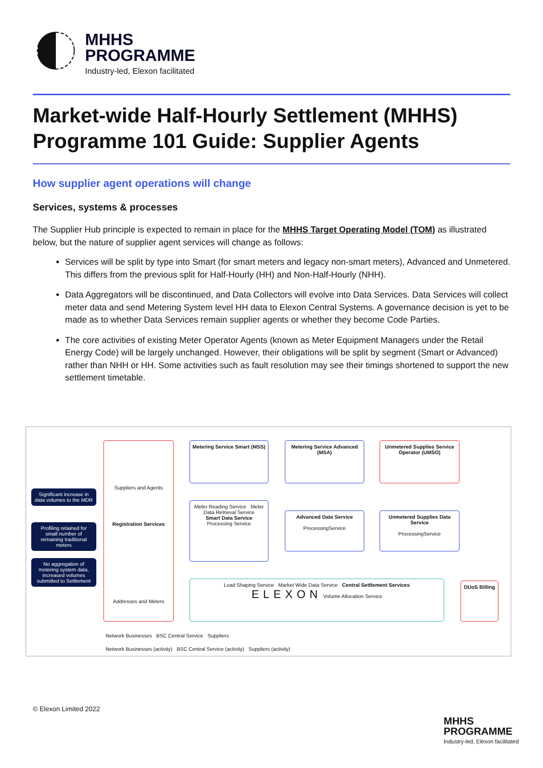MHHS
PROGRAMME
Industry-led, Elexon facilitated
Market-wide Half-Hourly Settlement (MHHS) Programme 101 Guide: Supplier Agents
How supplier agent operations will change
Services, systems & processes
The Supplier Hub principle is expected to remain in place for the MHHS Target Operating Model (TOM) as illustrated below, but the nature of supplier agent services will change as follows:
Services will be split by type into Smart (for smart meters and legacy non-smart meters), Advanced and Unmetered. This differs from the previous split for Half-Hourly (HH) and Non-Half-Hourly (NHH).
Data Aggregators will be discontinued, and Data Collectors will evolve into Data Services. Data Services will collect meter data and send Metering System level HH data to Elexon Central Systems. A governance decision is yet to be made as to whether Data Services remain supplier agents or whether they become Code Parties.
The core activities of existing Meter Operator Agents (known as Meter Equipment Managers under the Retail Energy Code) will be largely unchanged. However, their obligations will be split by segment (Smart or Advanced) rather than NHH or HH. Some activities such as fault resolution may see their timings shortened to support the new settlement timetable.
Suppliers and Agents
Registration Services
Addresses and Meters
Metering Service Smart (MSS)
Metering Service Advanced (MSA)
Unmetered Supplies Service Operator (UMSO)
Meter Reading Service Meter Data Retrieval Service
Smart Data Service
Processing Service
Advanced Data Service
ProcessingService
Unmetered Supplies Data Service
ProcessingService
Load Shaping Service Market Wide Data Service Central Settlement Services ELEXON Volume Allocation Service
DUoS Billing
Significant increase in data volumes to the MDR
Profiling retained for small number of remaining traditional meters
No aggregation of metering system data, increased volumes submitted to Settlement
Network Businesses BSC Central Service Suppliers
Network Businesses (activity) BSC Central Service (activity) Suppliers (activity)
© Elexon Limited 2022
MHHS
PROGRAMME
Industry-led, Elexon facilitated